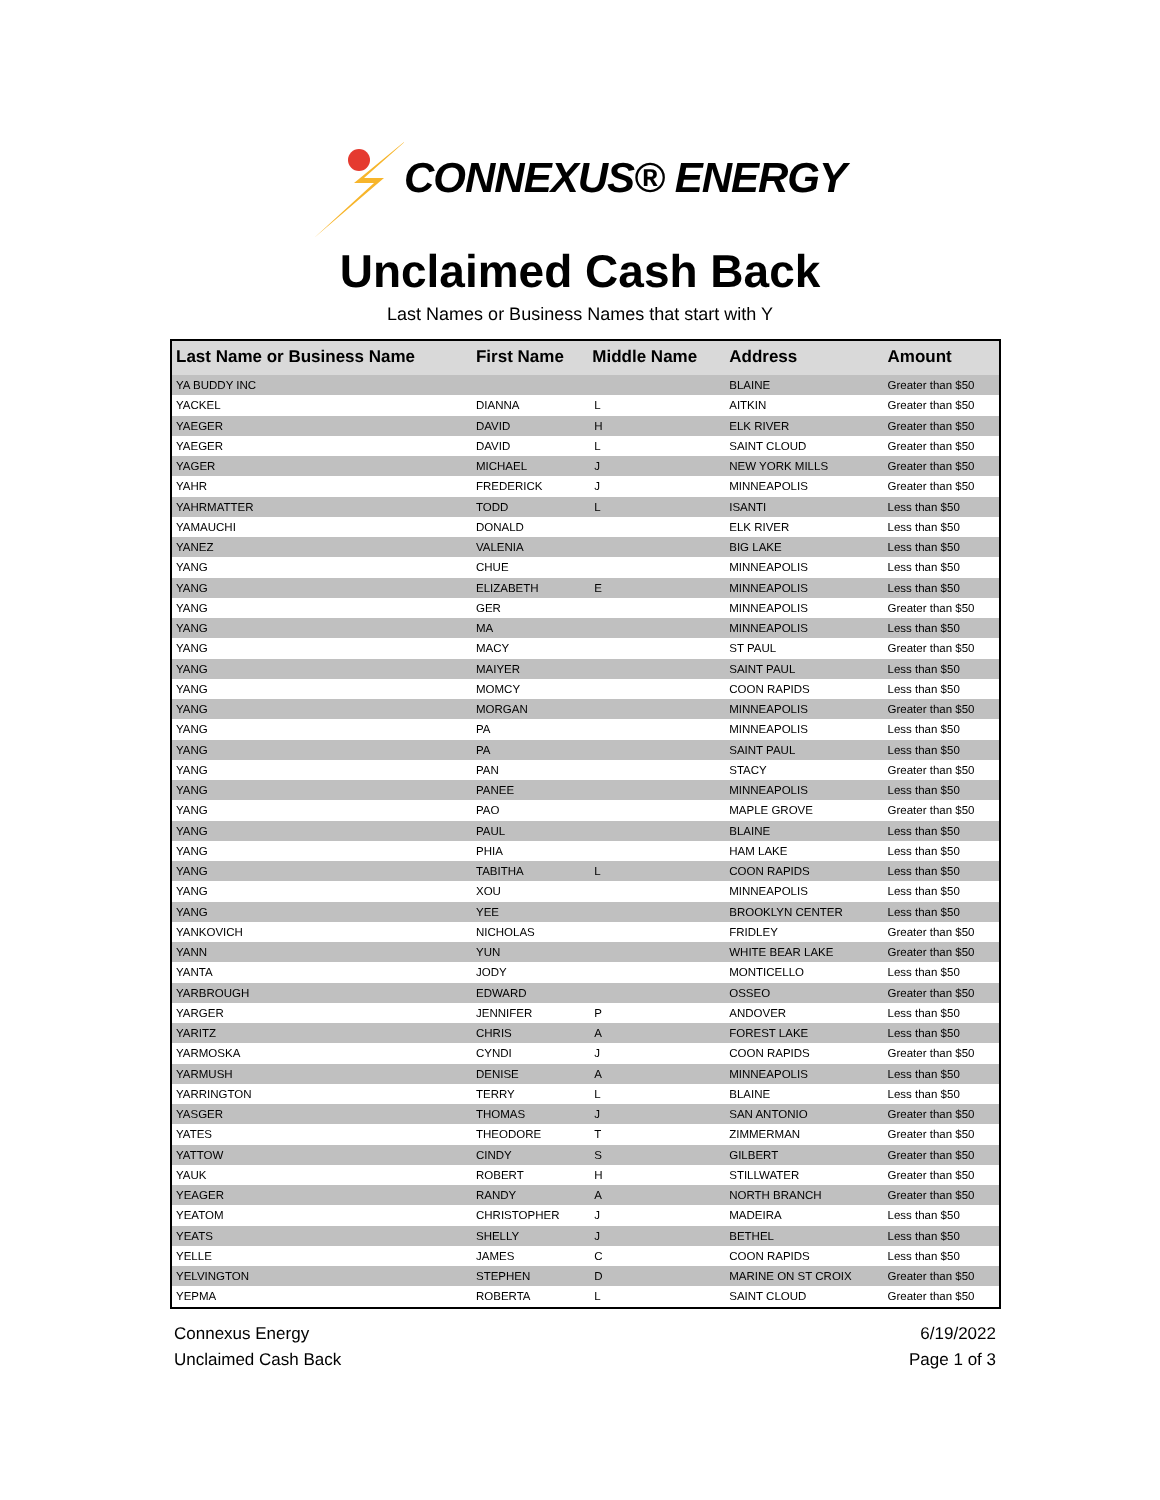CONNEXUS® ENERGY
Unclaimed Cash Back
Last Names or Business Names that start with Y
| Last Name or Business Name | First Name | Middle Name | Address | Amount |
| --- | --- | --- | --- | --- |
| YA BUDDY INC | | | BLAINE | Greater than $50 |
| YACKEL | DIANNA | L | AITKIN | Greater than $50 |
| YAEGER | DAVID | H | ELK RIVER | Greater than $50 |
| YAEGER | DAVID | L | SAINT CLOUD | Greater than $50 |
| YAGER | MICHAEL | J | NEW YORK MILLS | Greater than $50 |
| YAHR | FREDERICK | J | MINNEAPOLIS | Greater than $50 |
| YAHRMATTER | TODD | L | ISANTI | Less than $50 |
| YAMAUCHI | DONALD | | ELK RIVER | Less than $50 |
| YANEZ | VALENIA | | BIG LAKE | Less than $50 |
| YANG | CHUE | | MINNEAPOLIS | Less than $50 |
| YANG | ELIZABETH | E | MINNEAPOLIS | Less than $50 |
| YANG | GER | | MINNEAPOLIS | Greater than $50 |
| YANG | MA | | MINNEAPOLIS | Less than $50 |
| YANG | MACY | | ST PAUL | Greater than $50 |
| YANG | MAIYER | | SAINT PAUL | Less than $50 |
| YANG | MOMCY | | COON RAPIDS | Less than $50 |
| YANG | MORGAN | | MINNEAPOLIS | Greater than $50 |
| YANG | PA | | MINNEAPOLIS | Less than $50 |
| YANG | PA | | SAINT PAUL | Less than $50 |
| YANG | PAN | | STACY | Greater than $50 |
| YANG | PANEE | | MINNEAPOLIS | Less than $50 |
| YANG | PAO | | MAPLE GROVE | Greater than $50 |
| YANG | PAUL | | BLAINE | Less than $50 |
| YANG | PHIA | | HAM LAKE | Less than $50 |
| YANG | TABITHA | L | COON RAPIDS | Less than $50 |
| YANG | XOU | | MINNEAPOLIS | Less than $50 |
| YANG | YEE | | BROOKLYN CENTER | Less than $50 |
| YANKOVICH | NICHOLAS | | FRIDLEY | Greater than $50 |
| YANN | YUN | | WHITE BEAR LAKE | Greater than $50 |
| YANTA | JODY | | MONTICELLO | Less than $50 |
| YARBROUGH | EDWARD | | OSSEO | Greater than $50 |
| YARGER | JENNIFER | P | ANDOVER | Less than $50 |
| YARITZ | CHRIS | A | FOREST LAKE | Less than $50 |
| YARMOSKA | CYNDI | J | COON RAPIDS | Greater than $50 |
| YARMUSH | DENISE | A | MINNEAPOLIS | Less than $50 |
| YARRINGTON | TERRY | L | BLAINE | Less than $50 |
| YASGER | THOMAS | J | SAN ANTONIO | Greater than $50 |
| YATES | THEODORE | T | ZIMMERMAN | Greater than $50 |
| YATTOW | CINDY | S | GILBERT | Greater than $50 |
| YAUK | ROBERT | H | STILLWATER | Greater than $50 |
| YEAGER | RANDY | A | NORTH BRANCH | Greater than $50 |
| YEATOM | CHRISTOPHER | J | MADEIRA | Less than $50 |
| YEATS | SHELLY | J | BETHEL | Less than $50 |
| YELLE | JAMES | C | COON RAPIDS | Less than $50 |
| YELVINGTON | STEPHEN | D | MARINE ON ST CROIX | Greater than $50 |
| YEPMA | ROBERTA | L | SAINT CLOUD | Greater than $50 |
Connexus Energy
Unclaimed Cash Back
6/19/2022
Page 1 of 3